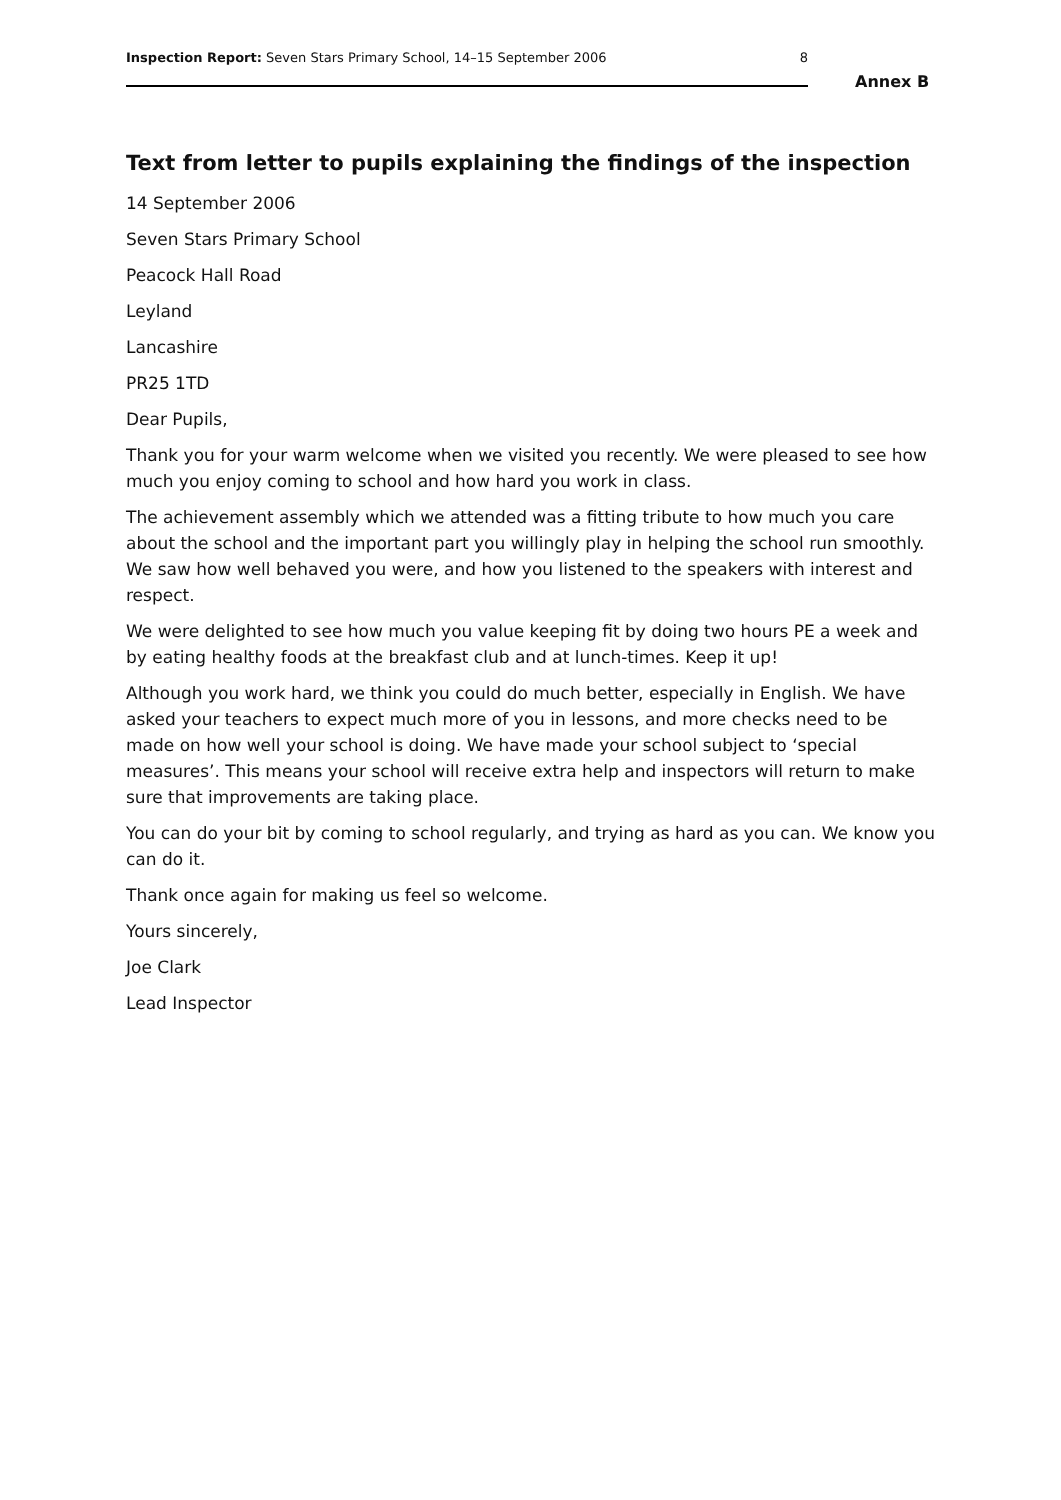Inspection Report: Seven Stars Primary School, 14–15 September 2006 8
Annex B
Text from letter to pupils explaining the findings of the inspection
14 September 2006
Seven Stars Primary School
Peacock Hall Road
Leyland
Lancashire
PR25 1TD
Dear Pupils,
Thank you for your warm welcome when we visited you recently. We were pleased to see how much you enjoy coming to school and how hard you work in class.
The achievement assembly which we attended was a fitting tribute to how much you care about the school and the important part you willingly play in helping the school run smoothly. We saw how well behaved you were, and how you listened to the speakers with interest and respect.
We were delighted to see how much you value keeping fit by doing two hours PE a week and by eating healthy foods at the breakfast club and at lunch-times. Keep it up!
Although you work hard, we think you could do much better, especially in English. We have asked your teachers to expect much more of you in lessons, and more checks need to be made on how well your school is doing. We have made your school subject to ‘special measures’. This means your school will receive extra help and inspectors will return to make sure that improvements are taking place.
You can do your bit by coming to school regularly, and trying as hard as you can. We know you can do it.
Thank once again for making us feel so welcome.
Yours sincerely,
Joe Clark
Lead Inspector